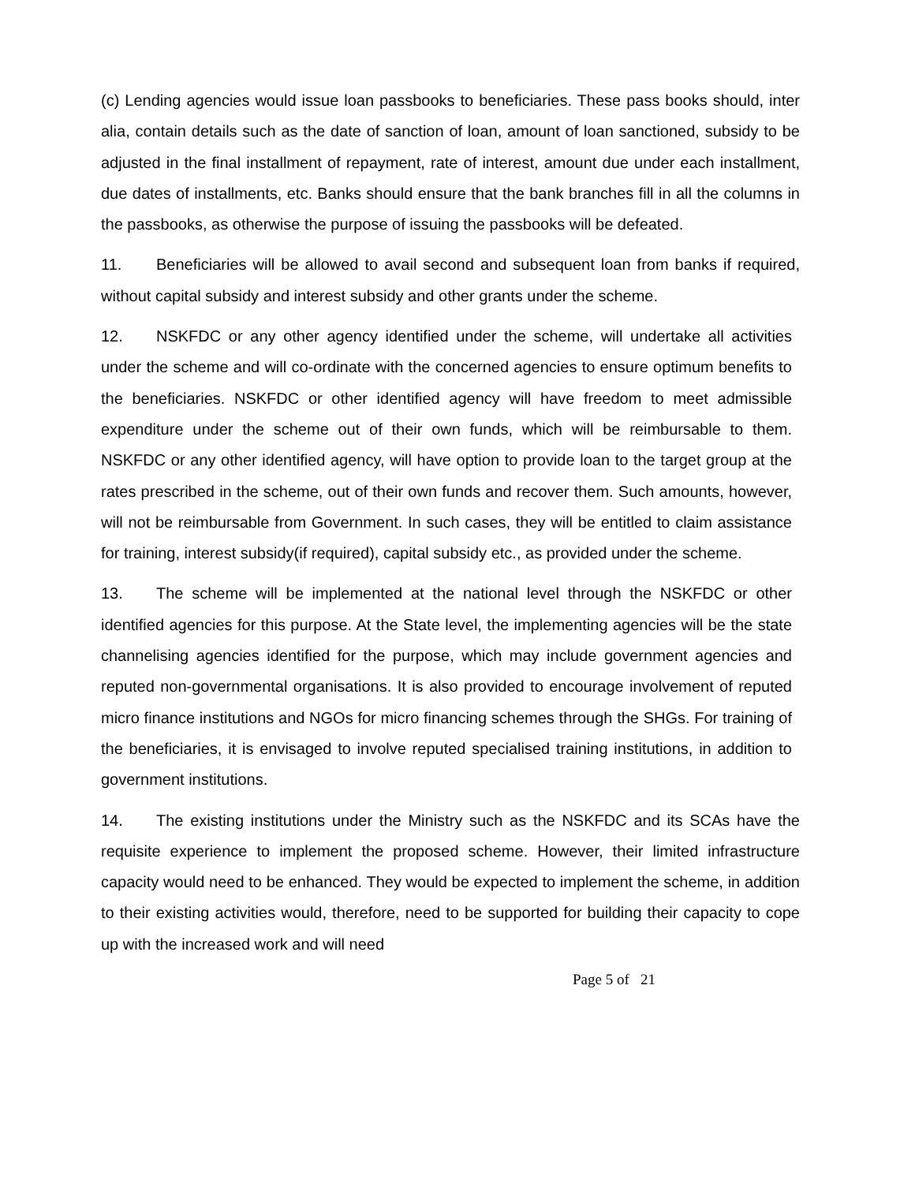(c) Lending agencies would issue loan passbooks to beneficiaries. These pass books should, inter alia, contain details such as the date of sanction of loan, amount of loan sanctioned, subsidy to be adjusted in the final installment of repayment, rate of interest, amount due under each installment, due dates of installments, etc. Banks should ensure that the bank branches fill in all the columns in the passbooks, as otherwise the purpose of issuing the passbooks will be defeated.
11. Beneficiaries will be allowed to avail second and subsequent loan from banks if required, without capital subsidy and interest subsidy and other grants under the scheme.
12. NSKFDC or any other agency identified under the scheme, will undertake all activities under the scheme and will co-ordinate with the concerned agencies to ensure optimum benefits to the beneficiaries. NSKFDC or other identified agency will have freedom to meet admissible expenditure under the scheme out of their own funds, which will be reimbursable to them. NSKFDC or any other identified agency, will have option to provide loan to the target group at the rates prescribed in the scheme, out of their own funds and recover them. Such amounts, however, will not be reimbursable from Government. In such cases, they will be entitled to claim assistance for training, interest subsidy(if required), capital subsidy etc., as provided under the scheme.
13. The scheme will be implemented at the national level through the NSKFDC or other identified agencies for this purpose. At the State level, the implementing agencies will be the state channelising agencies identified for the purpose, which may include government agencies and reputed non-governmental organisations. It is also provided to encourage involvement of reputed micro finance institutions and NGOs for micro financing schemes through the SHGs. For training of the beneficiaries, it is envisaged to involve reputed specialised training institutions, in addition to government institutions.
14. The existing institutions under the Ministry such as the NSKFDC and its SCAs have the requisite experience to implement the proposed scheme. However, their limited infrastructure capacity would need to be enhanced. They would be expected to implement the scheme, in addition to their existing activities would, therefore, need to be supported for building their capacity to cope up with the increased work and will need
Page 5 of 21